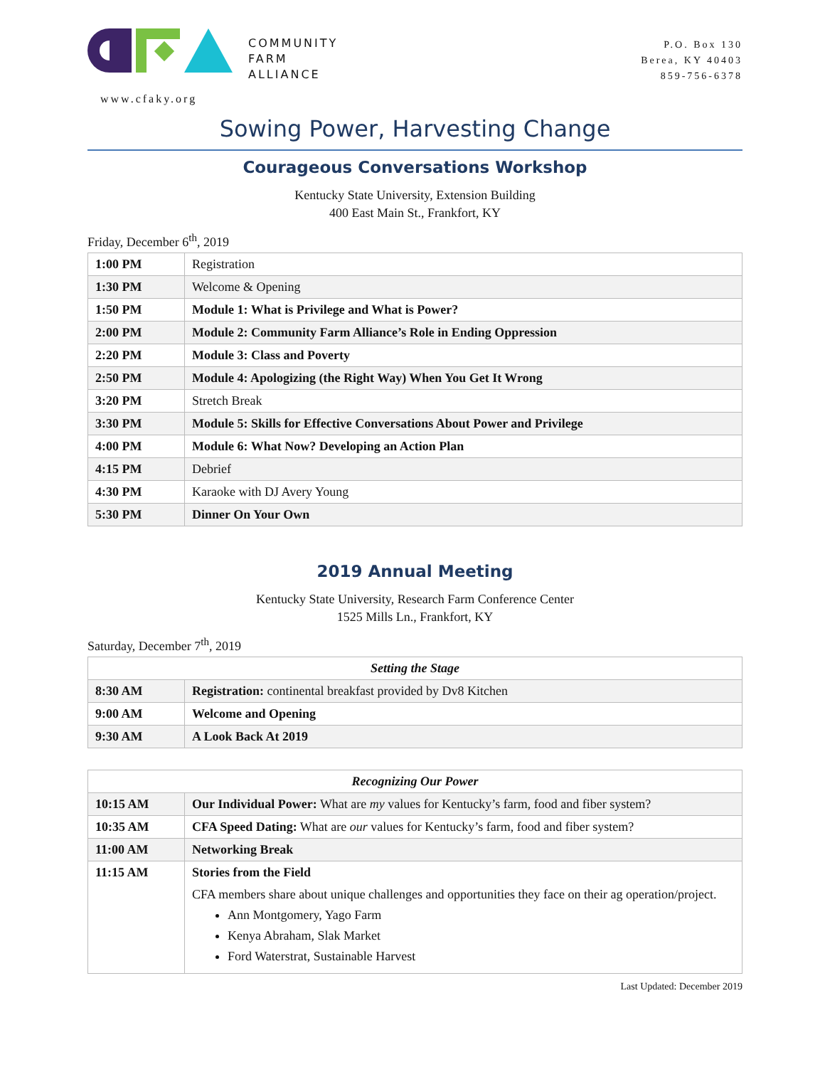COMMUNITY
FARM
ALLIANCE
www.cfaky.org
P.O. Box 130
Berea, KY 40403
859-756-6378
Sowing Power, Harvesting Change
Courageous Conversations Workshop
Kentucky State University, Extension Building
400 East Main St., Frankfort, KY
Friday, December 6<sup>th</sup>, 2019
| 1:00 PM | Registration |
| 1:30 PM | Welcome & Opening |
| 1:50 PM | Module 1: What is Privilege and What is Power? |
| 2:00 PM | Module 2: Community Farm Alliance’s Role in Ending Oppression |
| 2:20 PM | Module 3: Class and Poverty |
| 2:50 PM | Module 4: Apologizing (the Right Way) When You Get It Wrong |
| 3:20 PM | Stretch Break |
| 3:30 PM | Module 5: Skills for Effective Conversations About Power and Privilege |
| 4:00 PM | Module 6: What Now? Developing an Action Plan |
| 4:15 PM | Debrief |
| 4:30 PM | Karaoke with DJ Avery Young |
| 5:30 PM | Dinner On Your Own |
2019 Annual Meeting
Kentucky State University, Research Farm Conference Center
1525 Mills Ln., Frankfort, KY
Saturday, December 7<sup>th</sup>, 2019
| Setting the Stage | |
| --- | --- |
| 8:30 AM | Registration: continental breakfast provided by Dv8 Kitchen |
| 9:00 AM | Welcome and Opening |
| 9:30 AM | A Look Back At 2019 |
| Recognizing Our Power | |
| --- | --- |
| 10:15 AM | Our Individual Power: What are my values for Kentucky’s farm, food and fiber system? |
| 10:35 AM | CFA Speed Dating: What are our values for Kentucky’s farm, food and fiber system? |
| 11:00 AM | Networking Break |
| 11:15 AM | Stories from the Field CFA members share about unique challenges and opportunities they face on their ag operation/project. Ann Montgomery, Yago Farm Kenya Abraham, Slak Market Ford Waterstrat, Sustainable Harvest |
Last Updated: December 2019